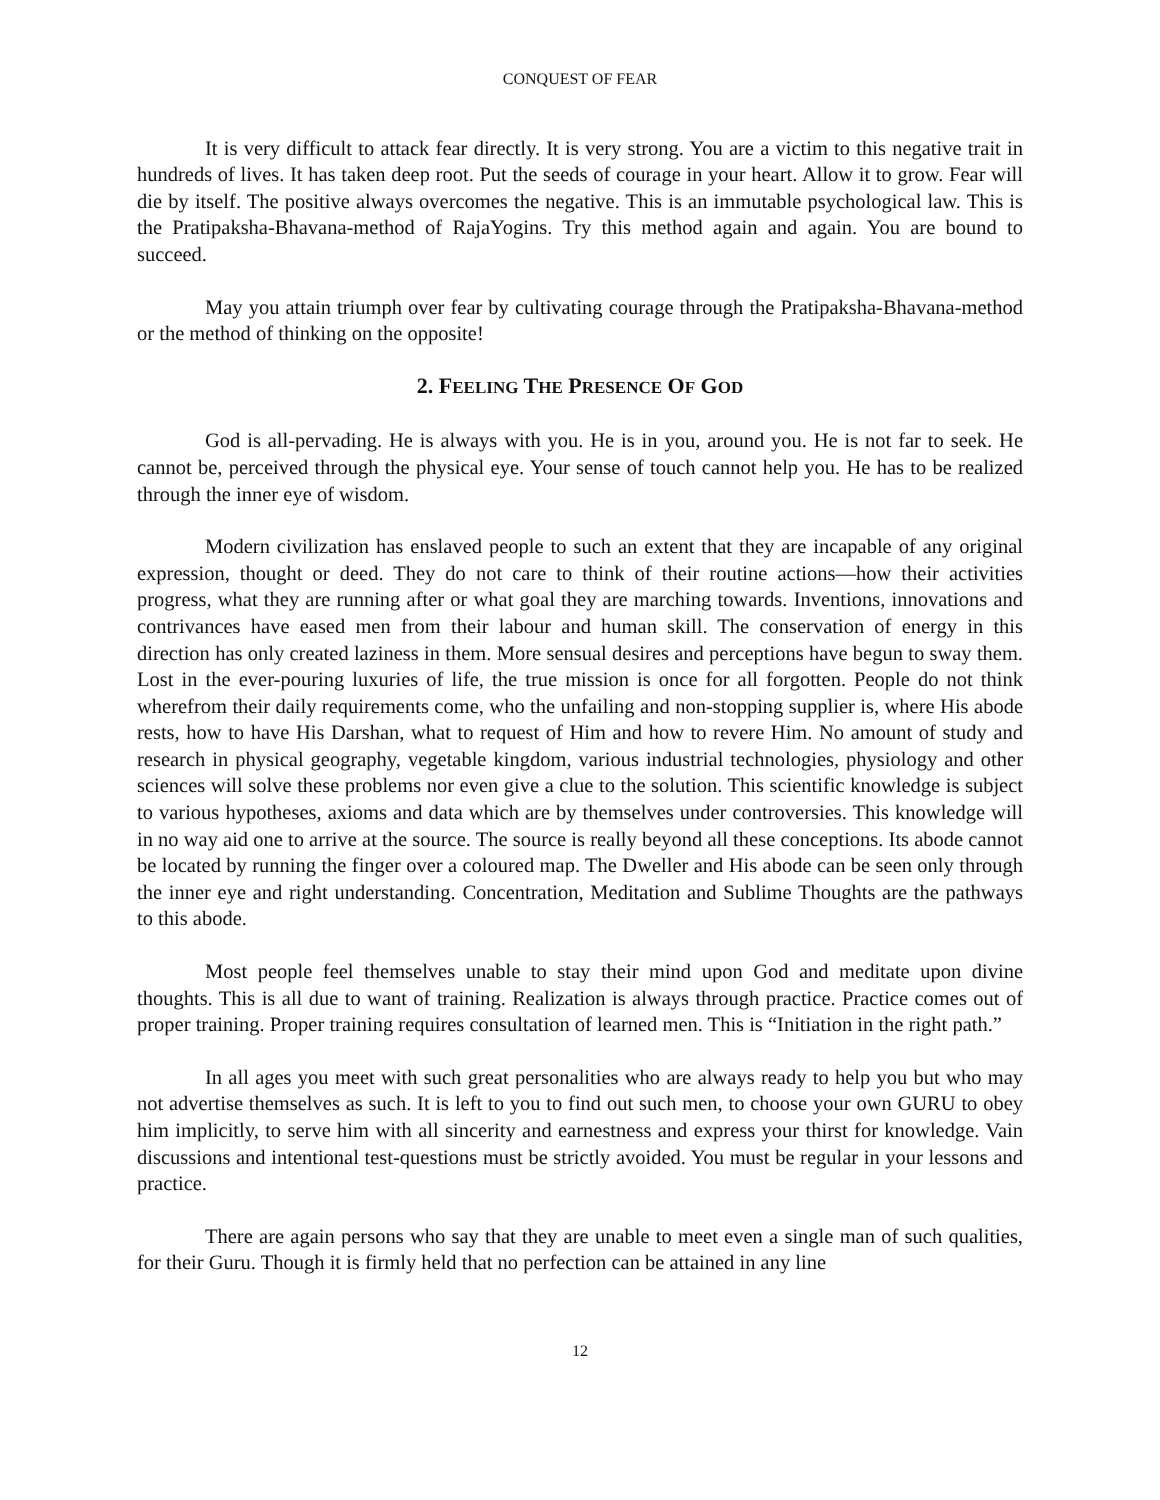CONQUEST OF FEAR
It is very difficult to attack fear directly. It is very strong. You are a victim to this negative trait in hundreds of lives. It has taken deep root. Put the seeds of courage in your heart. Allow it to grow. Fear will die by itself. The positive always overcomes the negative. This is an immutable psychological law. This is the Pratipaksha-Bhavana-method of RajaYogins. Try this method again and again. You are bound to succeed.
May you attain triumph over fear by cultivating courage through the Pratipaksha-Bhavana-method or the method of thinking on the opposite!
2. FEELING THE PRESENCE OF GOD
God is all-pervading. He is always with you. He is in you, around you. He is not far to seek. He cannot be, perceived through the physical eye. Your sense of touch cannot help you. He has to be realized through the inner eye of wisdom.
Modern civilization has enslaved people to such an extent that they are incapable of any original expression, thought or deed. They do not care to think of their routine actions—how their activities progress, what they are running after or what goal they are marching towards. Inventions, innovations and contrivances have eased men from their labour and human skill. The conservation of energy in this direction has only created laziness in them. More sensual desires and perceptions have begun to sway them. Lost in the ever-pouring luxuries of life, the true mission is once for all forgotten. People do not think wherefrom their daily requirements come, who the unfailing and non-stopping supplier is, where His abode rests, how to have His Darshan, what to request of Him and how to revere Him. No amount of study and research in physical geography, vegetable kingdom, various industrial technologies, physiology and other sciences will solve these problems nor even give a clue to the solution. This scientific knowledge is subject to various hypotheses, axioms and data which are by themselves under controversies. This knowledge will in no way aid one to arrive at the source. The source is really beyond all these conceptions. Its abode cannot be located by running the finger over a coloured map. The Dweller and His abode can be seen only through the inner eye and right understanding. Concentration, Meditation and Sublime Thoughts are the pathways to this abode.
Most people feel themselves unable to stay their mind upon God and meditate upon divine thoughts. This is all due to want of training. Realization is always through practice. Practice comes out of proper training. Proper training requires consultation of learned men. This is “Initiation in the right path.”
In all ages you meet with such great personalities who are always ready to help you but who may not advertise themselves as such. It is left to you to find out such men, to choose your own GURU to obey him implicitly, to serve him with all sincerity and earnestness and express your thirst for knowledge. Vain discussions and intentional test-questions must be strictly avoided. You must be regular in your lessons and practice.
There are again persons who say that they are unable to meet even a single man of such qualities, for their Guru. Though it is firmly held that no perfection can be attained in any line
12